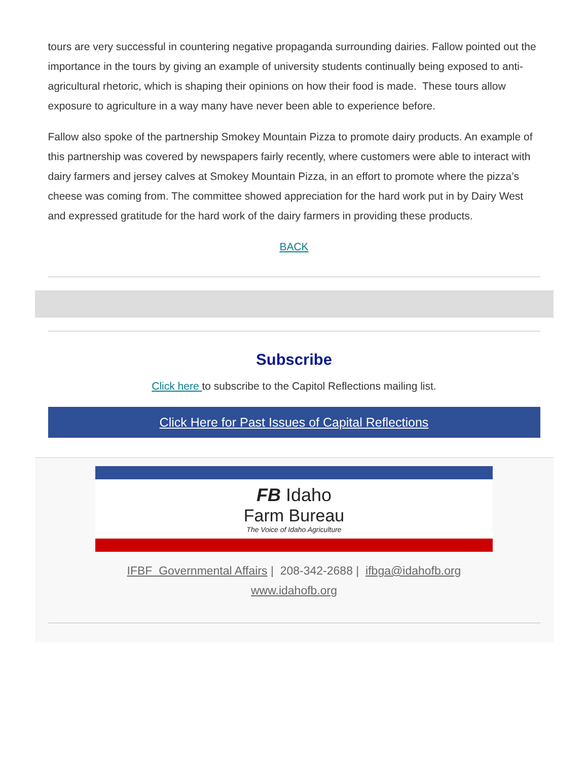tours are very successful in countering negative propaganda surrounding dairies. Fallow pointed out the importance in the tours by giving an example of university students continually being exposed to anti-agricultural rhetoric, which is shaping their opinions on how their food is made. These tours allow exposure to agriculture in a way many have never been able to experience before.
Fallow also spoke of the partnership Smokey Mountain Pizza to promote dairy products. An example of this partnership was covered by newspapers fairly recently, where customers were able to interact with dairy farmers and jersey calves at Smokey Mountain Pizza, in an effort to promote where the pizza’s cheese was coming from. The committee showed appreciation for the hard work put in by Dairy West and expressed gratitude for the hard work of the dairy farmers in providing these products.
BACK
Subscribe
Click here to subscribe to the Capitol Reflections mailing list.
Click Here for Past Issues of Capital Reflections
FB Idaho
Farm Bureau
The Voice of Idaho Agriculture
IFBF Governmental Affairs | 208-342-2688 | ifbga@idahofb.org
www.idahofb.org